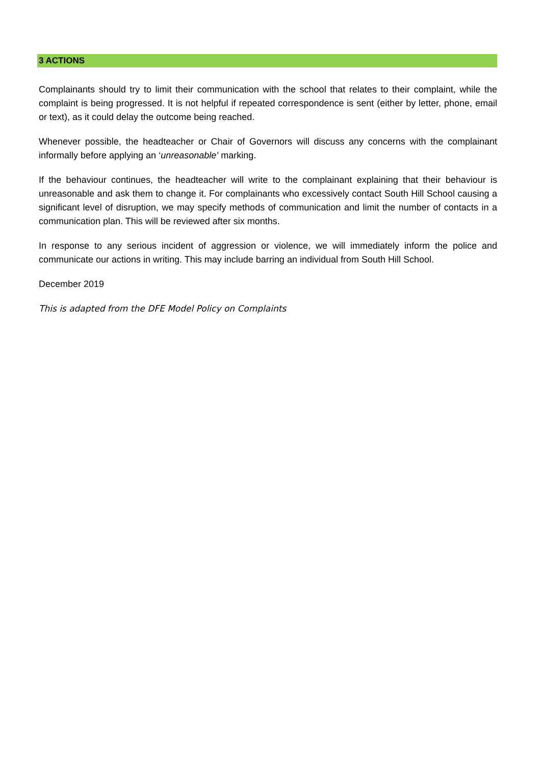3 ACTIONS
Complainants should try to limit their communication with the school that relates to their complaint, while the complaint is being progressed. It is not helpful if repeated correspondence is sent (either by letter, phone, email or text), as it could delay the outcome being reached.
Whenever possible, the headteacher or Chair of Governors will discuss any concerns with the complainant informally before applying an ‘unreasonable’ marking.
If the behaviour continues, the headteacher will write to the complainant explaining that their behaviour is unreasonable and ask them to change it. For complainants who excessively contact South Hill School causing a significant level of disruption, we may specify methods of communication and limit the number of contacts in a communication plan. This will be reviewed after six months.
In response to any serious incident of aggression or violence, we will immediately inform the police and communicate our actions in writing. This may include barring an individual from South Hill School.
December 2019
This is adapted from the DFE Model Policy on Complaints